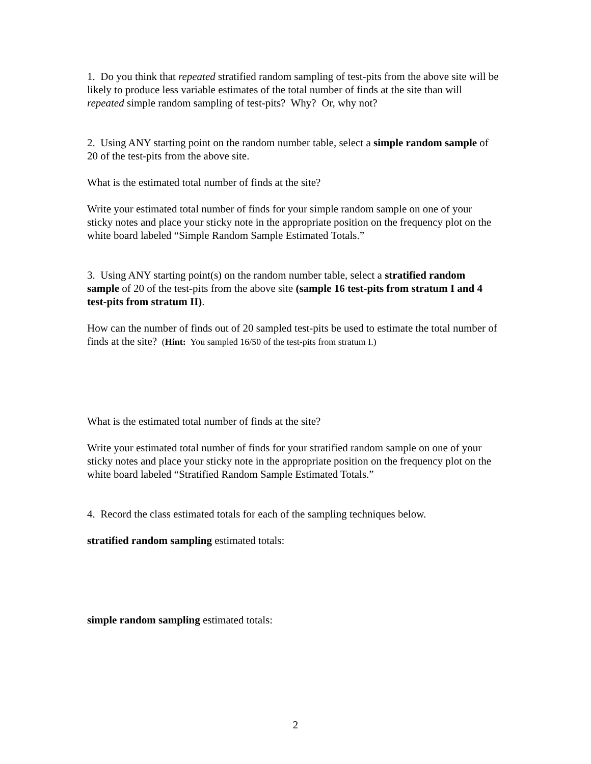1. Do you think that repeated stratified random sampling of test-pits from the above site will be likely to produce less variable estimates of the total number of finds at the site than will repeated simple random sampling of test-pits? Why? Or, why not?
2. Using ANY starting point on the random number table, select a simple random sample of 20 of the test-pits from the above site.
What is the estimated total number of finds at the site?
Write your estimated total number of finds for your simple random sample on one of your sticky notes and place your sticky note in the appropriate position on the frequency plot on the white board labeled “Simple Random Sample Estimated Totals.”
3. Using ANY starting point(s) on the random number table, select a stratified random sample of 20 of the test-pits from the above site (sample 16 test-pits from stratum I and 4 test-pits from stratum II).
How can the number of finds out of 20 sampled test-pits be used to estimate the total number of finds at the site? (Hint: You sampled 16/50 of the test-pits from stratum I.)
What is the estimated total number of finds at the site?
Write your estimated total number of finds for your stratified random sample on one of your sticky notes and place your sticky note in the appropriate position on the frequency plot on the white board labeled “Stratified Random Sample Estimated Totals.”
4. Record the class estimated totals for each of the sampling techniques below.
stratified random sampling estimated totals:
simple random sampling estimated totals:
2